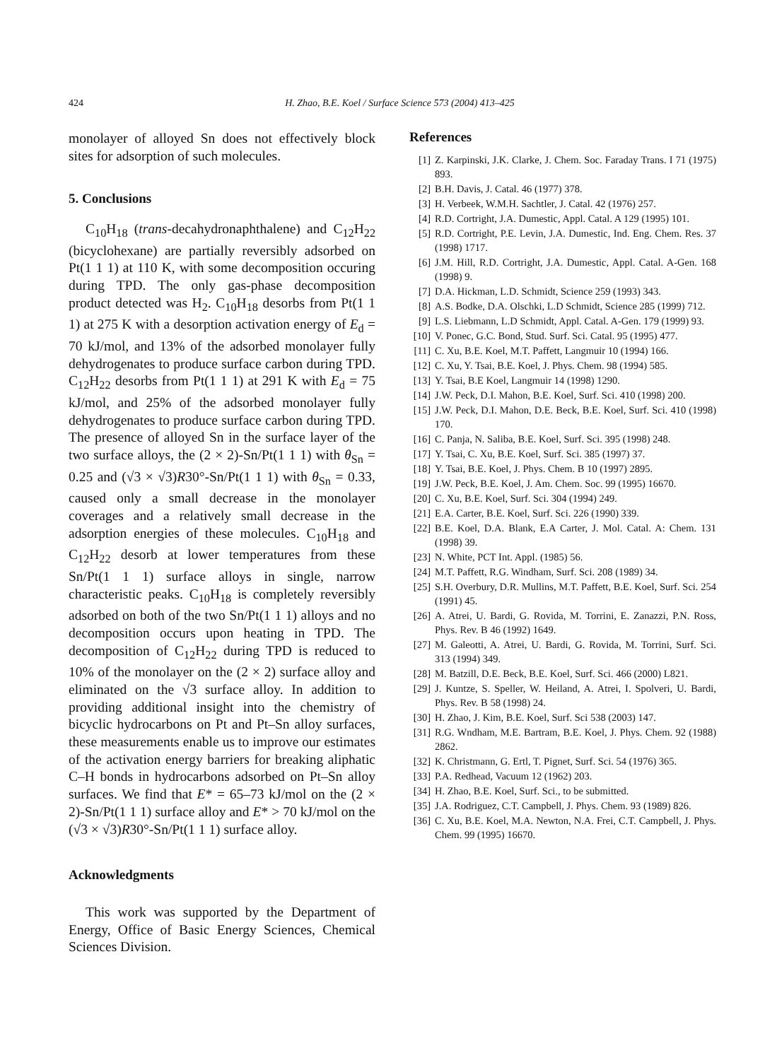424 H. Zhao, B.E. Koel / Surface Science 573 (2004) 413–425
monolayer of alloyed Sn does not effectively block sites for adsorption of such molecules.
5. Conclusions
C<sub>10</sub>H<sub>18</sub> (trans-decahydronaphthalene) and C<sub>12</sub>H<sub>22</sub> (bicyclohexane) are partially reversibly adsorbed on Pt(1 1 1) at 110 K, with some decomposition occuring during TPD. The only gas-phase decomposition product detected was H<sub>2</sub>. C<sub>10</sub>H<sub>18</sub> desorbs from Pt(1 1 1) at 275 K with a desorption activation energy of E<sub>d</sub> = 70 kJ/mol, and 13% of the adsorbed monolayer fully dehydrogenates to produce surface carbon during TPD. C<sub>12</sub>H<sub>22</sub> desorbs from Pt(1 1 1) at 291 K with E<sub>d</sub> = 75 kJ/mol, and 25% of the adsorbed monolayer fully dehydrogenates to produce surface carbon during TPD. The presence of alloyed Sn in the surface layer of the two surface alloys, the (2 × 2)-Sn/Pt(1 1 1) with θ<sub>Sn</sub> = 0.25 and (√3 × √3)R30°-Sn/Pt(1 1 1) with θ<sub>Sn</sub> = 0.33, caused only a small decrease in the monolayer coverages and a relatively small decrease in the adsorption energies of these molecules. C<sub>10</sub>H<sub>18</sub> and C<sub>12</sub>H<sub>22</sub> desorb at lower temperatures from these Sn/Pt(1 1 1) surface alloys in single, narrow characteristic peaks. C<sub>10</sub>H<sub>18</sub> is completely reversibly adsorbed on both of the two Sn/Pt(1 1 1) alloys and no decomposition occurs upon heating in TPD. The decomposition of C<sub>12</sub>H<sub>22</sub> during TPD is reduced to 10% of the monolayer on the (2 × 2) surface alloy and eliminated on the √3 surface alloy. In addition to providing additional insight into the chemistry of bicyclic hydrocarbons on Pt and Pt–Sn alloy surfaces, these measurements enable us to improve our estimates of the activation energy barriers for breaking aliphatic C–H bonds in hydrocarbons adsorbed on Pt–Sn alloy surfaces. We find that E* = 65–73 kJ/mol on the (2 × 2)-Sn/Pt(1 1 1) surface alloy and E* > 70 kJ/mol on the (√3 × √3)R30°-Sn/Pt(1 1 1) surface alloy.
Acknowledgments
This work was supported by the Department of Energy, Office of Basic Energy Sciences, Chemical Sciences Division.
References
[1] Z. Karpinski, J.K. Clarke, J. Chem. Soc. Faraday Trans. I 71 (1975) 893.
[2] B.H. Davis, J. Catal. 46 (1977) 378.
[3] H. Verbeek, W.M.H. Sachtler, J. Catal. 42 (1976) 257.
[4] R.D. Cortright, J.A. Dumestic, Appl. Catal. A 129 (1995) 101.
[5] R.D. Cortright, P.E. Levin, J.A. Dumestic, Ind. Eng. Chem. Res. 37 (1998) 1717.
[6] J.M. Hill, R.D. Cortright, J.A. Dumestic, Appl. Catal. A-Gen. 168 (1998) 9.
[7] D.A. Hickman, L.D. Schmidt, Science 259 (1993) 343.
[8] A.S. Bodke, D.A. Olschki, L.D Schmidt, Science 285 (1999) 712.
[9] L.S. Liebmann, L.D Schmidt, Appl. Catal. A-Gen. 179 (1999) 93.
[10] V. Ponec, G.C. Bond, Stud. Surf. Sci. Catal. 95 (1995) 477.
[11] C. Xu, B.E. Koel, M.T. Paffett, Langmuir 10 (1994) 166.
[12] C. Xu, Y. Tsai, B.E. Koel, J. Phys. Chem. 98 (1994) 585.
[13] Y. Tsai, B.E Koel, Langmuir 14 (1998) 1290.
[14] J.W. Peck, D.I. Mahon, B.E. Koel, Surf. Sci. 410 (1998) 200.
[15] J.W. Peck, D.I. Mahon, D.E. Beck, B.E. Koel, Surf. Sci. 410 (1998) 170.
[16] C. Panja, N. Saliba, B.E. Koel, Surf. Sci. 395 (1998) 248.
[17] Y. Tsai, C. Xu, B.E. Koel, Surf. Sci. 385 (1997) 37.
[18] Y. Tsai, B.E. Koel, J. Phys. Chem. B 10 (1997) 2895.
[19] J.W. Peck, B.E. Koel, J. Am. Chem. Soc. 99 (1995) 16670.
[20] C. Xu, B.E. Koel, Surf. Sci. 304 (1994) 249.
[21] E.A. Carter, B.E. Koel, Surf. Sci. 226 (1990) 339.
[22] B.E. Koel, D.A. Blank, E.A Carter, J. Mol. Catal. A: Chem. 131 (1998) 39.
[23] N. White, PCT Int. Appl. (1985) 56.
[24] M.T. Paffett, R.G. Windham, Surf. Sci. 208 (1989) 34.
[25] S.H. Overbury, D.R. Mullins, M.T. Paffett, B.E. Koel, Surf. Sci. 254 (1991) 45.
[26] A. Atrei, U. Bardi, G. Rovida, M. Torrini, E. Zanazzi, P.N. Ross, Phys. Rev. B 46 (1992) 1649.
[27] M. Galeotti, A. Atrei, U. Bardi, G. Rovida, M. Torrini, Surf. Sci. 313 (1994) 349.
[28] M. Batzill, D.E. Beck, B.E. Koel, Surf. Sci. 466 (2000) L821.
[29] J. Kuntze, S. Speller, W. Heiland, A. Atrei, I. Spolveri, U. Bardi, Phys. Rev. B 58 (1998) 24.
[30] H. Zhao, J. Kim, B.E. Koel, Surf. Sci 538 (2003) 147.
[31] R.G. Wndham, M.E. Bartram, B.E. Koel, J. Phys. Chem. 92 (1988) 2862.
[32] K. Christmann, G. Ertl, T. Pignet, Surf. Sci. 54 (1976) 365.
[33] P.A. Redhead, Vacuum 12 (1962) 203.
[34] H. Zhao, B.E. Koel, Surf. Sci., to be submitted.
[35] J.A. Rodriguez, C.T. Campbell, J. Phys. Chem. 93 (1989) 826.
[36] C. Xu, B.E. Koel, M.A. Newton, N.A. Frei, C.T. Campbell, J. Phys. Chem. 99 (1995) 16670.